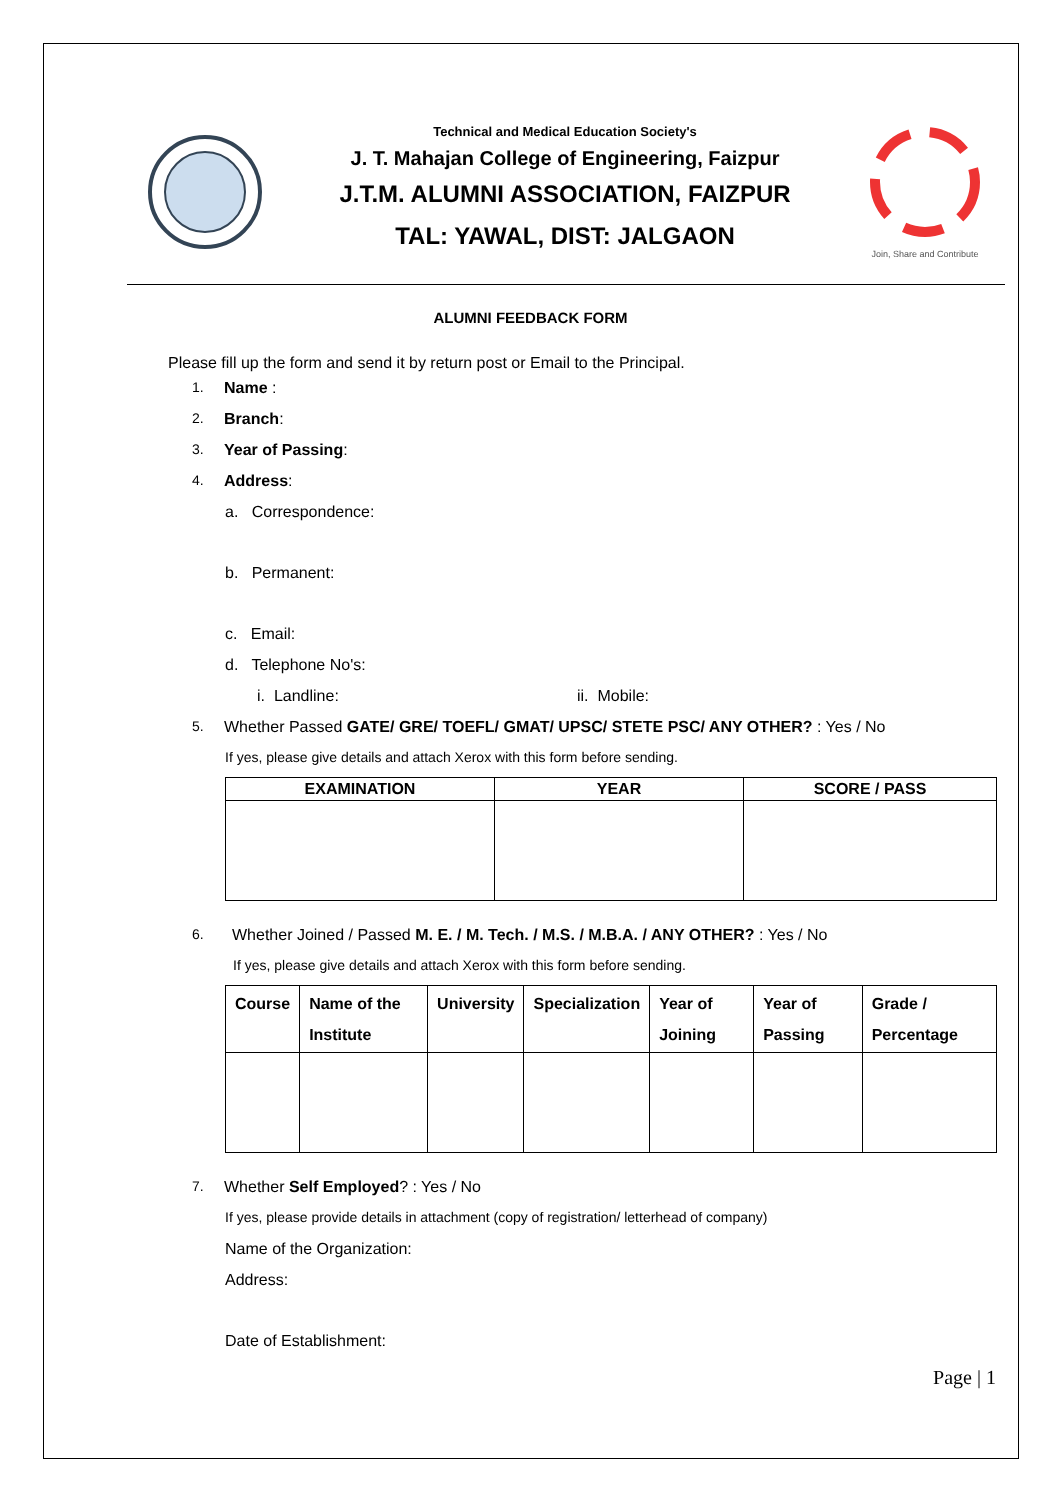Technical and Medical Education Society's
J. T. Mahajan College of Engineering, Faizpur
J.T.M. ALUMNI ASSOCIATION, FAIZPUR
TAL: YAWAL, DIST: JALGAON
Join, Share and Contribute
ALUMNI FEEDBACK FORM
Please fill up the form and send it by return post or Email to the Principal.
1. Name :
2. Branch:
3. Year of Passing:
4. Address:
a. Correspondence:
b. Permanent:
c. Email:
d. Telephone No's:
i. Landline: ii. Mobile:
5. Whether Passed GATE/ GRE/ TOEFL/ GMAT/ UPSC/ STETE PSC/ ANY OTHER? : Yes / No
If yes, please give details and attach Xerox with this form before sending.
| EXAMINATION | YEAR | SCORE / PASS |
| --- | --- | --- |
6. Whether Joined / Passed M. E. / M. Tech. / M.S. / M.B.A. / ANY OTHER? : Yes / No
If yes, please give details and attach Xerox with this form before sending.
| Course | Name of the Institute | University | Specialization | Year of Joining | Year of Passing | Grade / Percentage |
| --- | --- | --- | --- | --- | --- | --- |
7. Whether Self Employed? : Yes / No
If yes, please provide details in attachment (copy of registration/ letterhead of company)
Name of the Organization:
Address:
Date of Establishment:
Page | 1